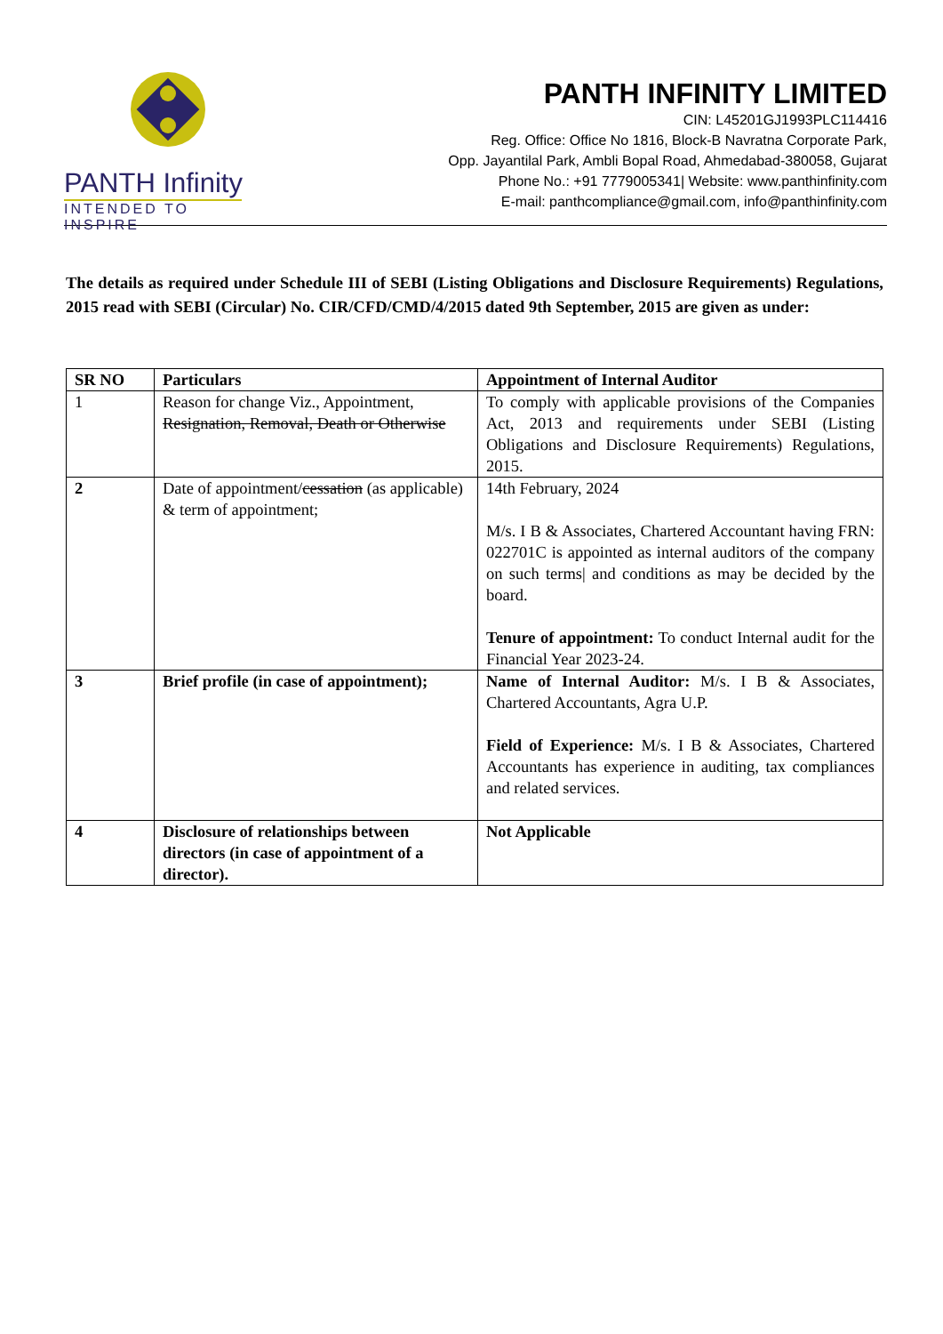PANTH Infinity
INTENDED TO INSPIRE
PANTH INFINITY LIMITED
CIN: L45201GJ1993PLC114416
Reg. Office: Office No 1816, Block-B Navratna Corporate Park,
Opp. Jayantilal Park, Ambli Bopal Road, Ahmedabad-380058, Gujarat
Phone No.: +91 7779005341| Website: www.panthinfinity.com
E-mail: panthcompliance@gmail.com, info@panthinfinity.com
The details as required under Schedule III of SEBI (Listing Obligations and Disclosure Requirements) Regulations, 2015 read with SEBI (Circular) No. CIR/CFD/CMD/4/2015 dated 9th September, 2015 are given as under:
| SR NO | Particulars | Appointment of Internal Auditor |
| --- | --- | --- |
| 1 | Reason for change Viz., Appointment, Resignation, Removal, Death or Otherwise | To comply with applicable provisions of the Companies Act, 2013 and requirements under SEBI (Listing Obligations and Disclosure Requirements) Regulations, 2015. |
| 2 | Date of appointment/ cessation (as applicable) & term of appointment; | 14th February, 2024 M/s. I B & Associates, Chartered Accountant having FRN: 022701C is appointed as internal auditors of the company on such terms/ and conditions as may be decided by the board. Tenure of appointment: To conduct Internal audit for the Financial Year 2023-24. |
| 3 | Brief profile (in case of appointment); | Name of Internal Auditor: M/s. I B & Associates, Chartered Accountants, Agra U.P. Field of Experience: M/s. I B & Associates, Chartered Accountants has experience in auditing, tax compliances and related services. |
| 4 | Disclosure of relationships between directors (in case of appointment of a director). | Not Applicable |